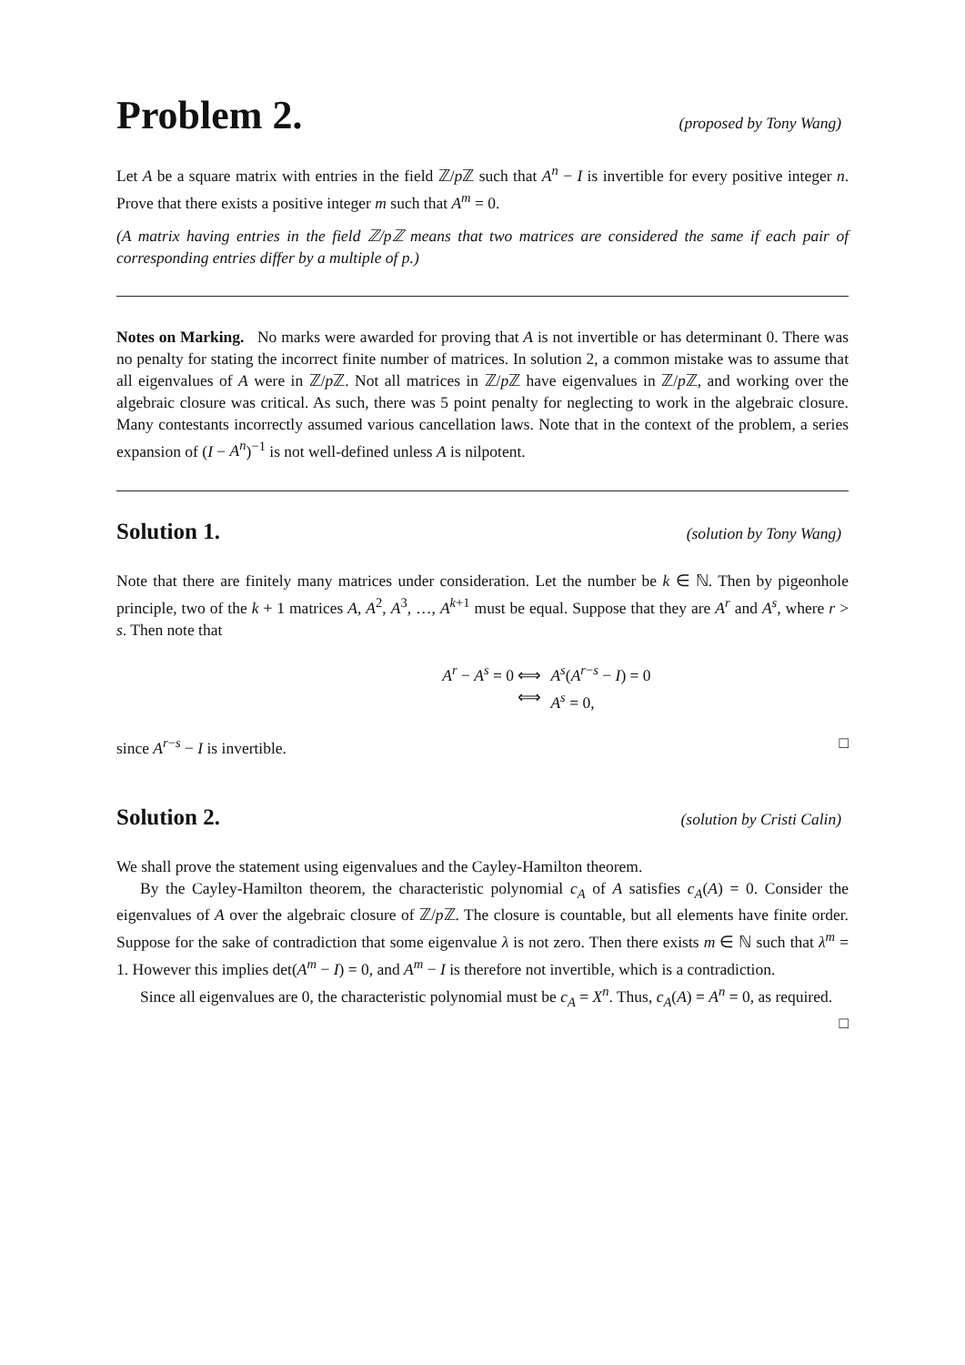Problem 2.
(proposed by Tony Wang)
Let A be a square matrix with entries in the field ℤ/p ℤ such that A<sup>n</sup> − I is invertible for every positive integer n. Prove that there exists a positive integer m such that A<sup>m</sup> = 0.
(A matrix having entries in the field ℤ/pℤ means that two matrices are considered the same if each pair of corresponding entries differ by a multiple of p.)
Notes on Marking. No marks were awarded for proving that A is not invertible or has determinant 0. There was no penalty for stating the incorrect finite number of matrices. In solution 2, a common mistake was to assume that all eigenvalues of A were in ℤ/p ℤ. Not all matrices in ℤ/p ℤ have eigenvalues in ℤ/p ℤ, and working over the algebraic closure was critical. As such, there was 5 point penalty for neglecting to work in the algebraic closure. Many contestants incorrectly assumed various cancellation laws. Note that in the context of the problem, a series expansion of (I − A<sup>n</sup>)<sup>−1</sup> is not well-defined unless A is nilpotent.
Solution 1.
(solution by Tony Wang)
Note that there are finitely many matrices under consideration. Let the number be k ∈ ℕ. Then by pigeonhole principle, two of the k + 1 matrices A, A<sup>2</sup>, A<sup>3</sup>, …, A<sup>k+1</sup> must be equal. Suppose that they are A<sup>r</sup> and A<sup>s</sup>, where r > s. Then note that
A<sup>r</sup> − A<sup>s</sup> = 0 ⟺
A<sup>s</sup>(A<sup>r−s</sup> − I) = 0
⟺
A<sup>s</sup> = 0,
since A<sup>r−s</sup> − I is invertible. □
Solution 2.
(solution by Cristi Calin)
We shall prove the statement using eigenvalues and the Cayley-Hamilton theorem.
By the Cayley-Hamilton theorem, the characteristic polynomial c<sub>A</sub> of A satisfies c<sub>A</sub>(A) = 0. Consider the eigenvalues of A over the algebraic closure of ℤ/p ℤ. The closure is countable, but all elements have finite order. Suppose for the sake of contradiction that some eigenvalue λ is not zero. Then there exists m ∈ ℕ such that λ<sup>m</sup> = 1. However this implies det(A<sup>m</sup> − I) = 0, and A<sup>m</sup> − I is therefore not invertible, which is a contradiction.
Since all eigenvalues are 0, the characteristic polynomial must be c<sub>A</sub> = X<sup>n</sup>. Thus, c<sub>A</sub>(A) = A<sup>n</sup> = 0, as required. □